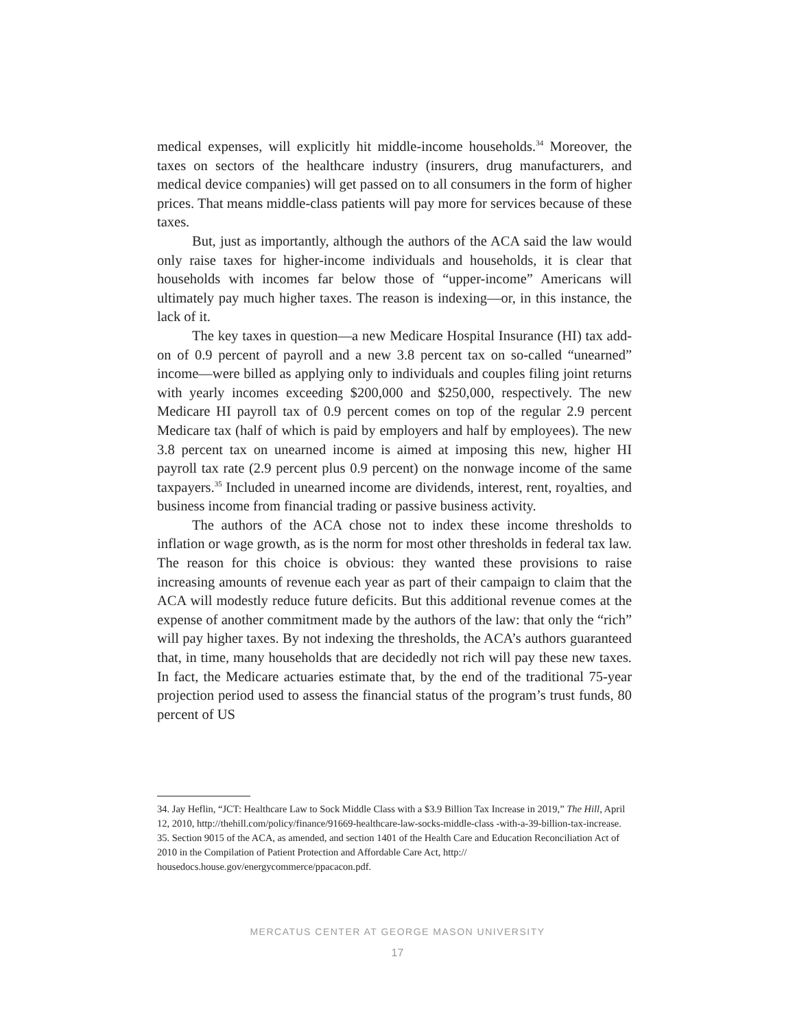medical expenses, will explicitly hit middle-income households.<sup>34</sup> Moreover, the taxes on sectors of the healthcare industry (insurers, drug manufacturers, and medical device companies) will get passed on to all consumers in the form of higher prices. That means middle-class patients will pay more for services because of these taxes.
But, just as importantly, although the authors of the ACA said the law would only raise taxes for higher-income individuals and households, it is clear that households with incomes far below those of “upper-income” Americans will ultimately pay much higher taxes. The reason is indexing—or, in this instance, the lack of it.
The key taxes in question—a new Medicare Hospital Insurance (HI) tax add-on of 0.9 percent of payroll and a new 3.8 percent tax on so-called “unearned” income—were billed as applying only to individuals and couples filing joint returns with yearly incomes exceeding $200,000 and $250,000, respectively. The new Medicare HI payroll tax of 0.9 percent comes on top of the regular 2.9 percent Medicare tax (half of which is paid by employers and half by employees). The new 3.8 percent tax on unearned income is aimed at imposing this new, higher HI payroll tax rate (2.9 percent plus 0.9 percent) on the nonwage income of the same taxpayers.<sup>35</sup> Included in unearned income are dividends, interest, rent, royalties, and business income from financial trading or passive business activity.
The authors of the ACA chose not to index these income thresholds to inflation or wage growth, as is the norm for most other thresholds in federal tax law. The reason for this choice is obvious: they wanted these provisions to raise increasing amounts of revenue each year as part of their campaign to claim that the ACA will modestly reduce future deficits. But this additional revenue comes at the expense of another commitment made by the authors of the law: that only the “rich” will pay higher taxes. By not indexing the thresholds, the ACA’s authors guaranteed that, in time, many households that are decidedly not rich will pay these new taxes. In fact, the Medicare actuaries estimate that, by the end of the traditional 75-year projection period used to assess the financial status of the program’s trust funds, 80 percent of US
34. Jay Heflin, “JCT: Healthcare Law to Sock Middle Class with a $3.9 Billion Tax Increase in 2019,” The Hill, April 12, 2010, http://thehill.com/policy/finance/91669-healthcare-law-socks-middle-class -with-a-39-billion-tax-increase.
35. Section 9015 of the ACA, as amended, and section 1401 of the Health Care and Education Reconciliation Act of 2010 in the Compilation of Patient Protection and Affordable Care Act, http:// housedocs.house.gov/energycommerce/ppacacon.pdf.
MERCATUS CENTER AT GEORGE MASON UNIVERSITY
17